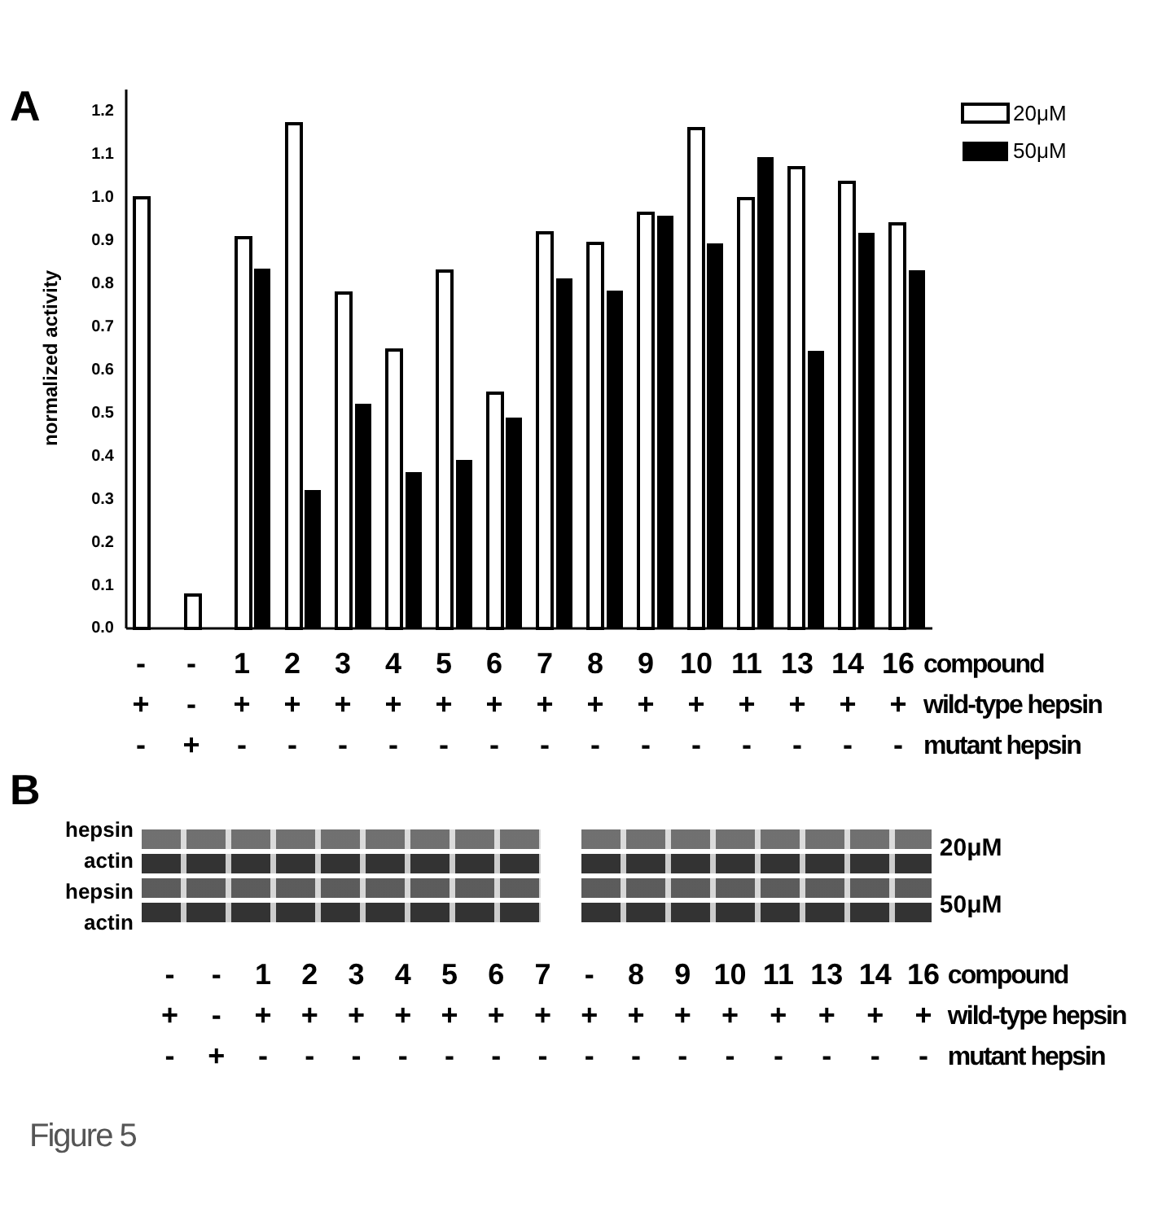A
0.0
0.1
0.2
0.3
0.4
0.5
0.6
0.7
0.8
0.9
1.0
1.1
1.2
normalized activity
20μM
50μM
| - | - | 1 | 2 | 3 | 4 | 5 | 6 | 7 | 8 | 9 | 10 | 11 | 13 | 14 | 16 | compound |
| + | - | + | + | + | + | + | + | + | + | + | + | + | + | + | + | wild-type hepsin |
| - | + | - | - | - | - | - | - | - | - | - | - | - | - | - | - | mutant hepsin |
B
hepsin
actin
hepsin
actin
20μM
50μM
| - | - | 1 | 2 | 3 | 4 | 5 | 6 | 7 | - | 8 | 9 | 10 | 11 | 13 | 14 | 16 | compound |
| + | - | + | + | + | + | + | + | + | + | + | + | + | + | + | + | + | wild-type hepsin |
| - | + | - | - | - | - | - | - | - | - | - | - | - | - | - | - | - | mutant hepsin |
Figure 5